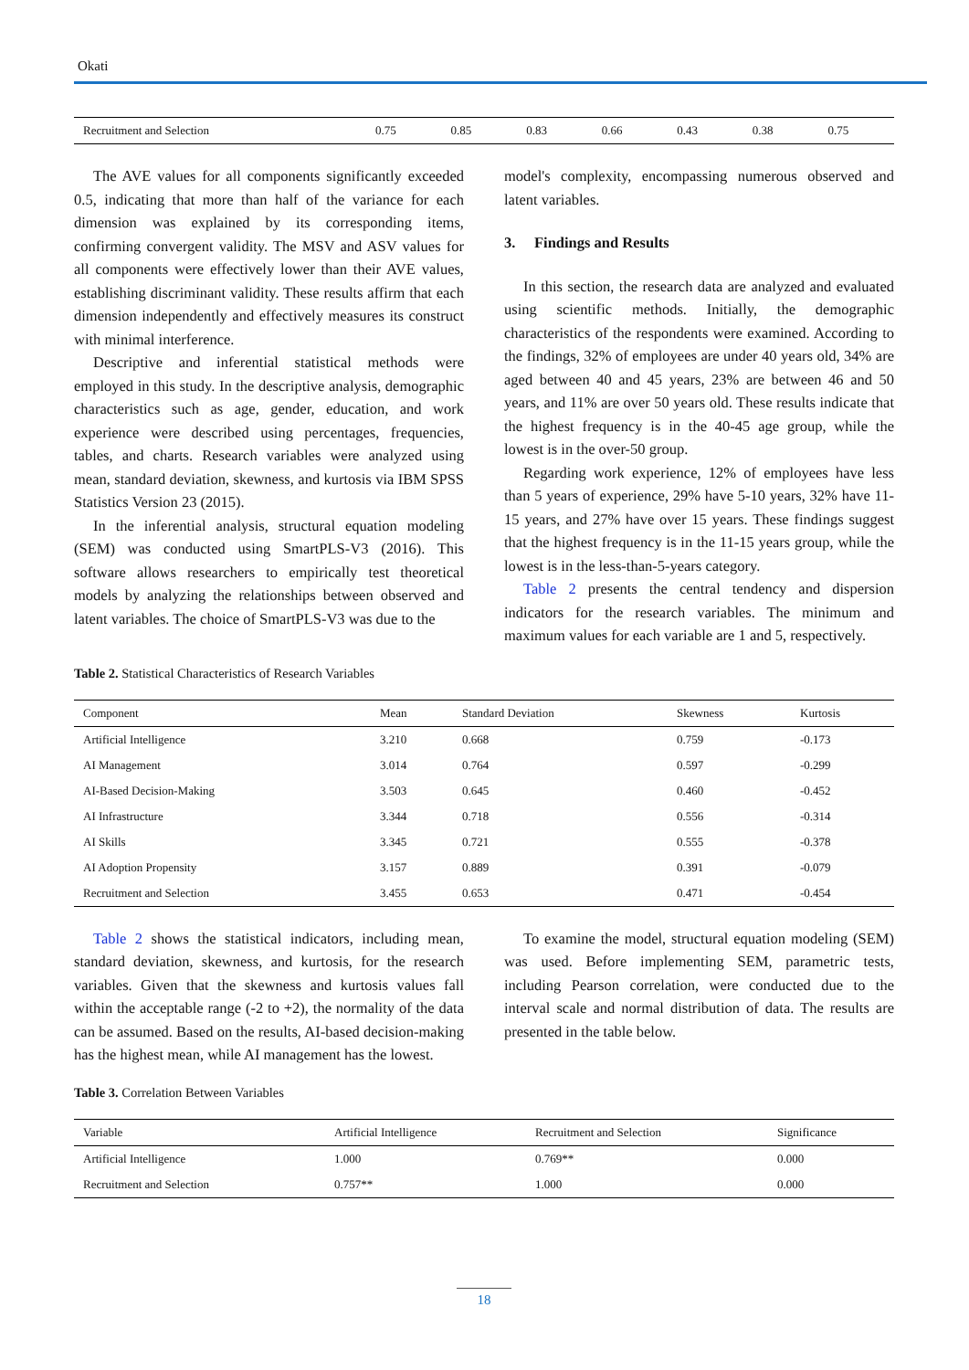Okati
| Recruitment and Selection | 0.75 | 0.85 | 0.83 | 0.66 | 0.43 | 0.38 | 0.75 |
The AVE values for all components significantly exceeded 0.5, indicating that more than half of the variance for each dimension was explained by its corresponding items, confirming convergent validity. The MSV and ASV values for all components were effectively lower than their AVE values, establishing discriminant validity. These results affirm that each dimension independently and effectively measures its construct with minimal interference.
Descriptive and inferential statistical methods were employed in this study. In the descriptive analysis, demographic characteristics such as age, gender, education, and work experience were described using percentages, frequencies, tables, and charts. Research variables were analyzed using mean, standard deviation, skewness, and kurtosis via IBM SPSS Statistics Version 23 (2015).
In the inferential analysis, structural equation modeling (SEM) was conducted using SmartPLS-V3 (2016). This software allows researchers to empirically test theoretical models by analyzing the relationships between observed and latent variables. The choice of SmartPLS-V3 was due to the
model's complexity, encompassing numerous observed and latent variables.
3. Findings and Results
In this section, the research data are analyzed and evaluated using scientific methods. Initially, the demographic characteristics of the respondents were examined. According to the findings, 32% of employees are under 40 years old, 34% are aged between 40 and 45 years, 23% are between 46 and 50 years, and 11% are over 50 years old. These results indicate that the highest frequency is in the 40-45 age group, while the lowest is in the over-50 group.
Regarding work experience, 12% of employees have less than 5 years of experience, 29% have 5-10 years, 32% have 11-15 years, and 27% have over 15 years. These findings suggest that the highest frequency is in the 11-15 years group, while the lowest is in the less-than-5-years category.
Table 2 presents the central tendency and dispersion indicators for the research variables. The minimum and maximum values for each variable are 1 and 5, respectively.
Table 2. Statistical Characteristics of Research Variables
| Component | Mean | Standard Deviation | Skewness | Kurtosis |
| --- | --- | --- | --- | --- |
| Artificial Intelligence | 3.210 | 0.668 | 0.759 | -0.173 |
| AI Management | 3.014 | 0.764 | 0.597 | -0.299 |
| AI-Based Decision-Making | 3.503 | 0.645 | 0.460 | -0.452 |
| AI Infrastructure | 3.344 | 0.718 | 0.556 | -0.314 |
| AI Skills | 3.345 | 0.721 | 0.555 | -0.378 |
| AI Adoption Propensity | 3.157 | 0.889 | 0.391 | -0.079 |
| Recruitment and Selection | 3.455 | 0.653 | 0.471 | -0.454 |
Table 2 shows the statistical indicators, including mean, standard deviation, skewness, and kurtosis, for the research variables. Given that the skewness and kurtosis values fall within the acceptable range (-2 to +2), the normality of the data can be assumed. Based on the results, AI-based decision-making has the highest mean, while AI management has the lowest.
To examine the model, structural equation modeling (SEM) was used. Before implementing SEM, parametric tests, including Pearson correlation, were conducted due to the interval scale and normal distribution of data. The results are presented in the table below.
Table 3. Correlation Between Variables
| Variable | Artificial Intelligence | Recruitment and Selection | Significance |
| --- | --- | --- | --- |
| Artificial Intelligence | 1.000 | 0.769** | 0.000 |
| Recruitment and Selection | 0.757** | 1.000 | 0.000 |
18